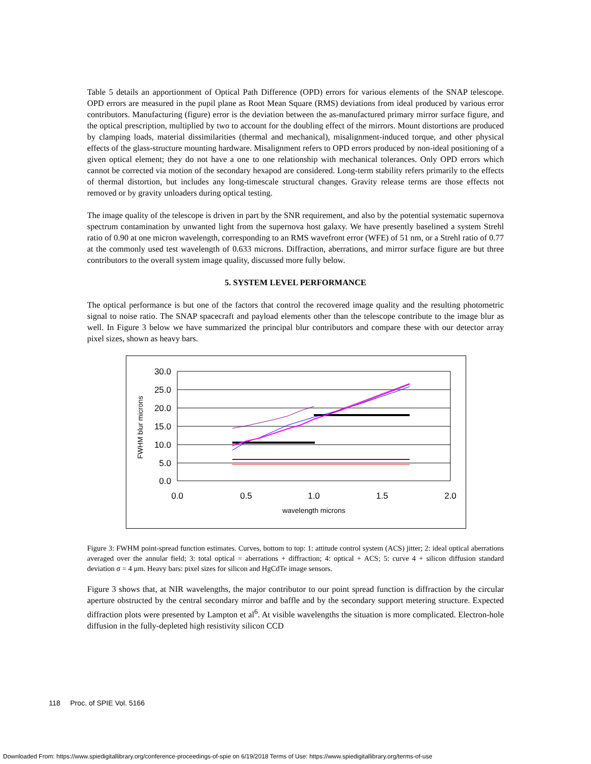Table 5 details an apportionment of Optical Path Difference (OPD) errors for various elements of the SNAP telescope. OPD errors are measured in the pupil plane as Root Mean Square (RMS) deviations from ideal produced by various error contributors. Manufacturing (figure) error is the deviation between the as-manufactured primary mirror surface figure, and the optical prescription, multiplied by two to account for the doubling effect of the mirrors. Mount distortions are produced by clamping loads, material dissimilarities (thermal and mechanical), misalignment-induced torque, and other physical effects of the glass-structure mounting hardware. Misalignment refers to OPD errors produced by non-ideal positioning of a given optical element; they do not have a one to one relationship with mechanical tolerances. Only OPD errors which cannot be corrected via motion of the secondary hexapod are considered. Long-term stability refers primarily to the effects of thermal distortion, but includes any long-timescale structural changes. Gravity release terms are those effects not removed or by gravity unloaders during optical testing.
The image quality of the telescope is driven in part by the SNR requirement, and also by the potential systematic supernova spectrum contamination by unwanted light from the supernova host galaxy. We have presently baselined a system Strehl ratio of 0.90 at one micron wavelength, corresponding to an RMS wavefront error (WFE) of 51 nm, or a Strehl ratio of 0.77 at the commonly used test wavelength of 0.633 microns. Diffraction, aberrations, and mirror surface figure are but three contributors to the overall system image quality, discussed more fully below.
5. SYSTEM LEVEL PERFORMANCE
The optical performance is but one of the factors that control the recovered image quality and the resulting photometric signal to noise ratio. The SNAP spacecraft and payload elements other than the telescope contribute to the image blur as well. In Figure 3 below we have summarized the principal blur contributors and compare these with our detector array pixel sizes, shown as heavy bars.
0.0
5.0
10.0
15.0
20.0
25.0
30.0
0.0
0.5
1.0
1.5
2.0
wavelength microns
FWHM blur microns
Figure 3: FWHM point-spread function estimates. Curves, bottom to top: 1: attitude control system (ACS) jitter; 2: ideal optical aberrations averaged over the annular field; 3: total optical = aberrations + diffraction; 4: optical + ACS; 5: curve 4 + silicon diffusion standard deviation σ = 4 μm. Heavy bars: pixel sizes for silicon and HgCdTe image sensors.
Figure 3 shows that, at NIR wavelengths, the major contributor to our point spread function is diffraction by the circular aperture obstructed by the central secondary mirror and baffle and by the secondary support metering structure. Expected diffraction plots were presented by Lampton et al<sup>6</sup>. At visible wavelengths the situation is more complicated. Electron-hole diffusion in the fully-depleted high resistivity silicon CCD
118 Proc. of SPIE Vol. 5166
Downloaded From: https://www.spiedigitallibrary.org/conference-proceedings-of-spie on 6/19/2018 Terms of Use: https://www.spiedigitallibrary.org/terms-of-use